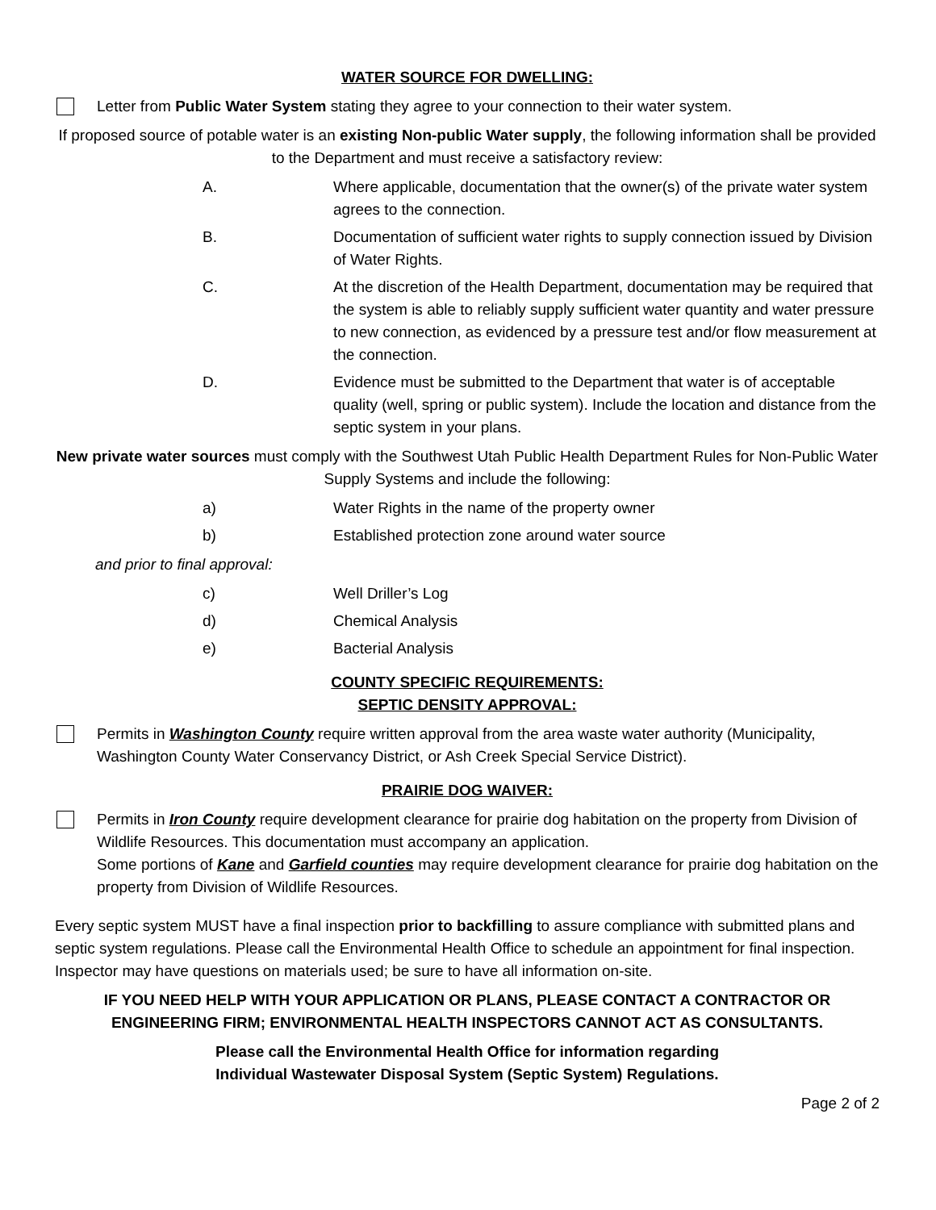WATER SOURCE FOR DWELLING:
Letter from Public Water System stating they agree to your connection to their water system.
If proposed source of potable water is an existing Non-public Water supply, the following information shall be provided to the Department and must receive a satisfactory review:
A. Where applicable, documentation that the owner(s) of the private water system agrees to the connection.
B. Documentation of sufficient water rights to supply connection issued by Division of Water Rights.
C. At the discretion of the Health Department, documentation may be required that the system is able to reliably supply sufficient water quantity and water pressure to new connection, as evidenced by a pressure test and/or flow measurement at the connection.
D. Evidence must be submitted to the Department that water is of acceptable quality (well, spring or public system). Include the location and distance from the septic system in your plans.
New private water sources must comply with the Southwest Utah Public Health Department Rules for Non-Public Water Supply Systems and include the following:
a) Water Rights in the name of the property owner
b) Established protection zone around water source
and prior to final approval:
c) Well Driller’s Log
d) Chemical Analysis
e) Bacterial Analysis
COUNTY SPECIFIC REQUIREMENTS:
SEPTIC DENSITY APPROVAL:
Permits in Washington County require written approval from the area waste water authority (Municipality, Washington County Water Conservancy District, or Ash Creek Special Service District).
PRAIRIE DOG WAIVER:
Permits in Iron County require development clearance for prairie dog habitation on the property from Division of Wildlife Resources. This documentation must accompany an application.
Some portions of Kane and Garfield counties may require development clearance for prairie dog habitation on the property from Division of Wildlife Resources.
Every septic system MUST have a final inspection prior to backfilling to assure compliance with submitted plans and septic system regulations. Please call the Environmental Health Office to schedule an appointment for final inspection. Inspector may have questions on materials used; be sure to have all information on-site.
IF YOU NEED HELP WITH YOUR APPLICATION OR PLANS, PLEASE CONTACT A CONTRACTOR OR ENGINEERING FIRM; ENVIRONMENTAL HEALTH INSPECTORS CANNOT ACT AS CONSULTANTS.
Please call the Environmental Health Office for information regarding
Individual Wastewater Disposal System (Septic System) Regulations.
Page 2 of 2